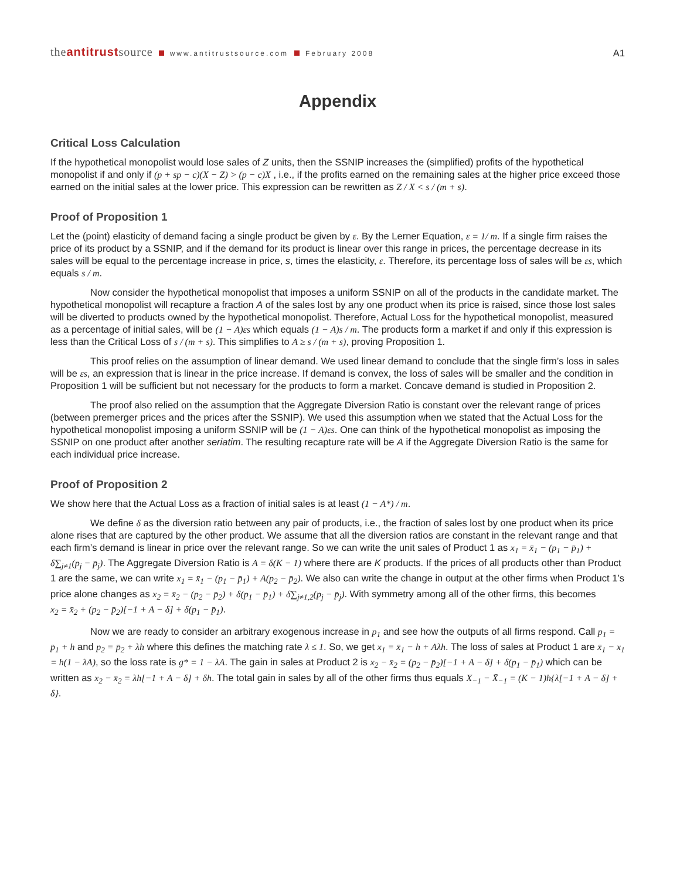theantitrustsource www.antitrustsource.com February 2008
A1
Appendix
Critical Loss Calculation
If the hypothetical monopolist would lose sales of Z units, then the SSNIP increases the (simplified) profits of the hypothetical monopolist if and only if (p + sp − c)(X − Z) > (p − c)X , i.e., if the profits earned on the remaining sales at the higher price exceed those earned on the initial sales at the lower price. This expression can be rewritten as Z / X < s / (m + s).
Proof of Proposition 1
Let the (point) elasticity of demand facing a single product be given by ε. By the Lerner Equation, ε = 1/ m. If a single firm raises the price of its product by a SSNIP, and if the demand for its product is linear over this range in prices, the percentage decrease in its sales will be equal to the percentage increase in price, s, times the elasticity, ε. Therefore, its percentage loss of sales will be εs, which equals s / m.
Now consider the hypothetical monopolist that imposes a uniform SSNIP on all of the products in the candidate market. The hypothetical monopolist will recapture a fraction A of the sales lost by any one product when its price is raised, since those lost sales will be diverted to products owned by the hypothetical monopolist. Therefore, Actual Loss for the hypothetical monopolist, measured as a percentage of initial sales, will be (1 − A)εs which equals (1 − A)s / m. The products form a market if and only if this expression is less than the Critical Loss of s / (m + s). This simplifies to A ≥ s / (m + s), proving Proposition 1.
This proof relies on the assumption of linear demand. We used linear demand to conclude that the single firm’s loss in sales will be εs, an expression that is linear in the price increase. If demand is convex, the loss of sales will be smaller and the condition in Proposition 1 will be sufficient but not necessary for the products to form a market. Concave demand is studied in Proposition 2.
The proof also relied on the assumption that the Aggregate Diversion Ratio is constant over the relevant range of prices (between premerger prices and the prices after the SSNIP). We used this assumption when we stated that the Actual Loss for the hypothetical monopolist imposing a uniform SSNIP will be (1 − A)εs. One can think of the hypothetical monopolist as imposing the SSNIP on one product after another seriatim. The resulting recapture rate will be A if the Aggregate Diversion Ratio is the same for each individual price increase.
Proof of Proposition 2
We show here that the Actual Loss as a fraction of initial sales is at least (1 − A*) / m.
We define δ as the diversion ratio between any pair of products, i.e., the fraction of sales lost by one product when its price alone rises that are captured by the other product. We assume that all the diversion ratios are constant in the relevant range and that each firm’s demand is linear in price over the relevant range. So we can write the unit sales of Product 1 as x<sub>1</sub> = x̄<sub>1</sub> − (p<sub>1</sub> − p̄<sub>1</sub>) + δ∑<sub>j≠1</sub>(p<sub>j</sub> − p̄<sub>j</sub>). The Aggregate Diversion Ratio is A = δ(K − 1) where there are K products. If the prices of all products other than Product 1 are the same, we can write x<sub>1</sub> = x̄<sub>1</sub> − (p<sub>1</sub> − p̄<sub>1</sub>) + A(p<sub>2</sub> − p̄<sub>2</sub>). We also can write the change in output at the other firms when Product 1’s price alone changes as x<sub>2</sub> = x̄<sub>2</sub> − (p<sub>2</sub> − p̄<sub>2</sub>) + δ(p<sub>1</sub> − p̄<sub>1</sub>) + δ∑<sub>j≠1,2</sub>(p<sub>j</sub> − p̄<sub>j</sub>). With symmetry among all of the other firms, this becomes
x<sub>2</sub> = x̄<sub>2</sub> + (p<sub>2</sub> − p̄<sub>2</sub>)[−1 + A − δ] + δ(p<sub>1</sub> − p̄<sub>1</sub>).
Now we are ready to consider an arbitrary exogenous increase in p<sub>1</sub> and see how the outputs of all firms respond. Call p<sub>1</sub> = p̄<sub>1</sub> + h and p<sub>2</sub> = p̄<sub>2</sub> + λh where this defines the matching rate λ ≤ 1. So, we get x<sub>1</sub> = x̄<sub>1</sub> − h + Aλh. The loss of sales at Product 1 are x̄<sub>1</sub> − x<sub>1</sub> = h(1 − λA), so the loss rate is g* = 1 − λA. The gain in sales at Product 2 is x<sub>2</sub> − x̄<sub>2</sub> = (p<sub>2</sub> − p̄<sub>2</sub>)[−1 + A − δ] + δ(p<sub>1</sub> − p̄<sub>1</sub>) which can be written as x<sub>2</sub> − x̄<sub>2</sub> = λh[−1 + A − δ] + δh. The total gain in sales by all of the other firms thus equals X<sub>−1</sub> − X̄<sub>−1</sub> = (K − 1)h{λ[−1 + A − δ] + δ}.